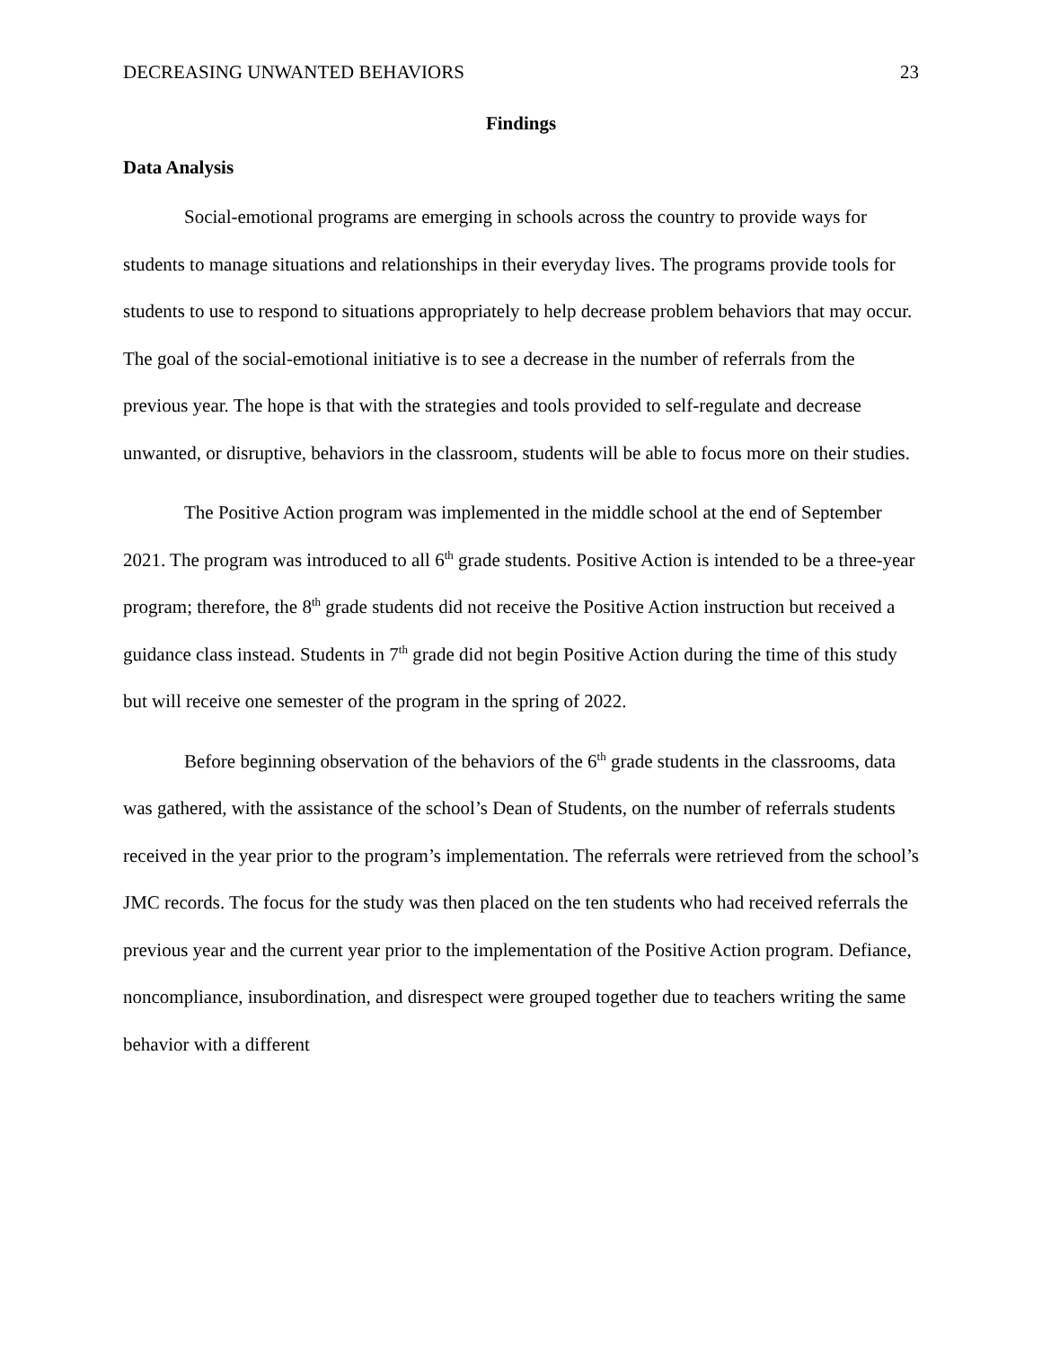DECREASING UNWANTED BEHAVIORS 23
Findings
Data Analysis
Social-emotional programs are emerging in schools across the country to provide ways for students to manage situations and relationships in their everyday lives. The programs provide tools for students to use to respond to situations appropriately to help decrease problem behaviors that may occur. The goal of the social-emotional initiative is to see a decrease in the number of referrals from the previous year. The hope is that with the strategies and tools provided to self-regulate and decrease unwanted, or disruptive, behaviors in the classroom, students will be able to focus more on their studies.
The Positive Action program was implemented in the middle school at the end of September 2021. The program was introduced to all 6<sup>th</sup> grade students. Positive Action is intended to be a three-year program; therefore, the 8<sup>th</sup> grade students did not receive the Positive Action instruction but received a guidance class instead. Students in 7<sup>th</sup> grade did not begin Positive Action during the time of this study but will receive one semester of the program in the spring of 2022.
Before beginning observation of the behaviors of the 6<sup>th</sup> grade students in the classrooms, data was gathered, with the assistance of the school’s Dean of Students, on the number of referrals students received in the year prior to the program’s implementation. The referrals were retrieved from the school’s JMC records. The focus for the study was then placed on the ten students who had received referrals the previous year and the current year prior to the implementation of the Positive Action program. Defiance, noncompliance, insubordination, and disrespect were grouped together due to teachers writing the same behavior with a different